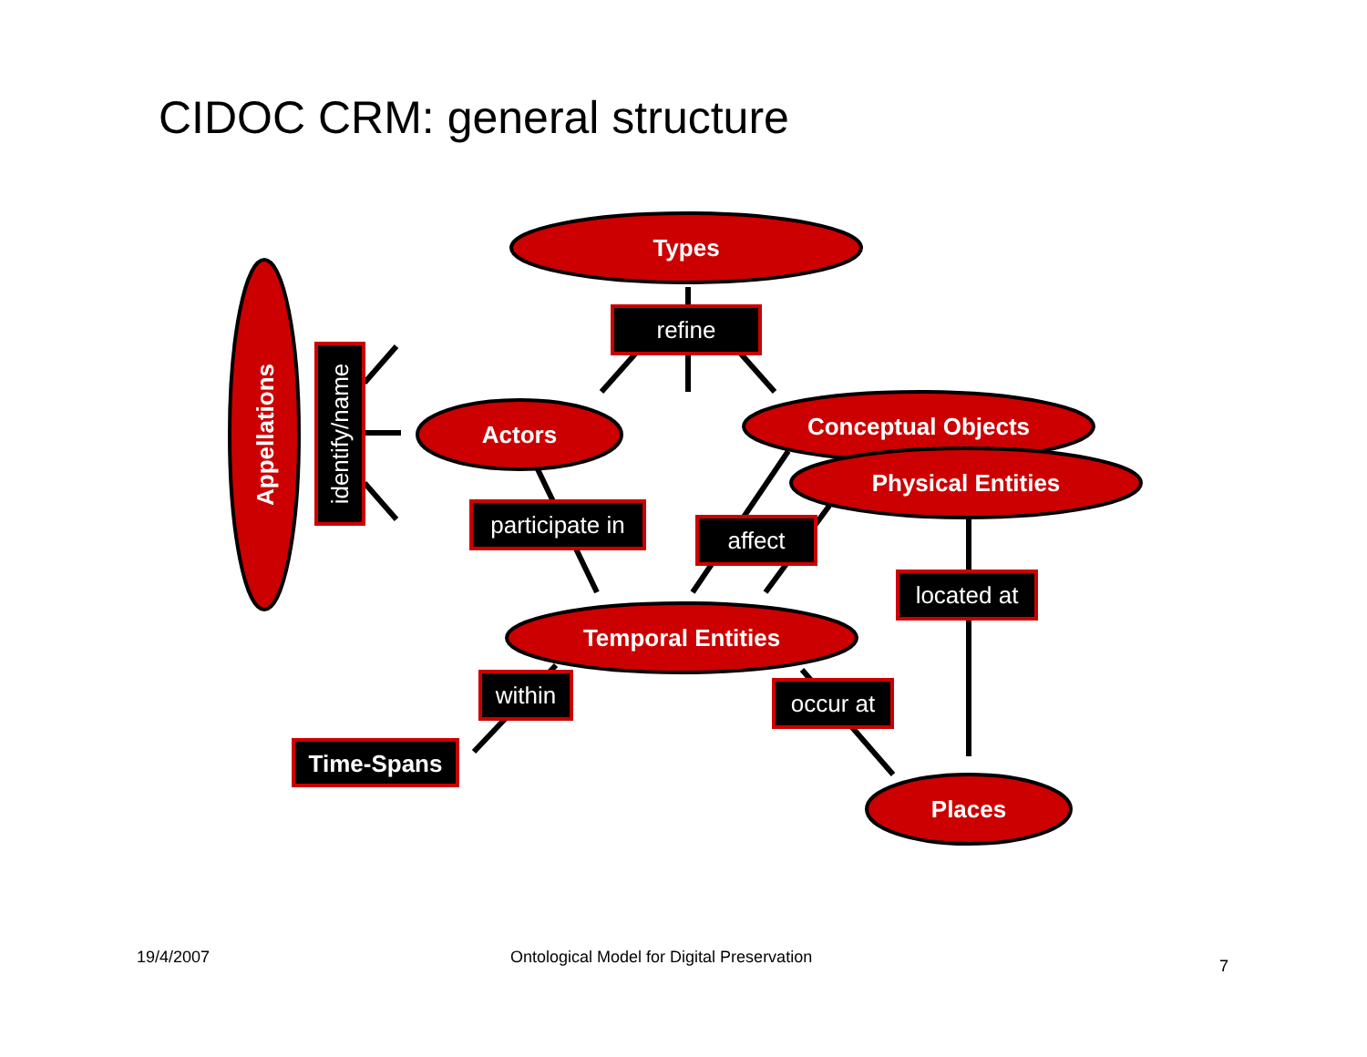CIDOC CRM: general structure
Types
Actors
Conceptual Objects
Physical Entities
Temporal Entities
Places
Appellations
refine
identify/name
participate in
affect
located at
within
occur at
Time-Spans
19/4/2007
Ontological Model for Digital Preservation
7